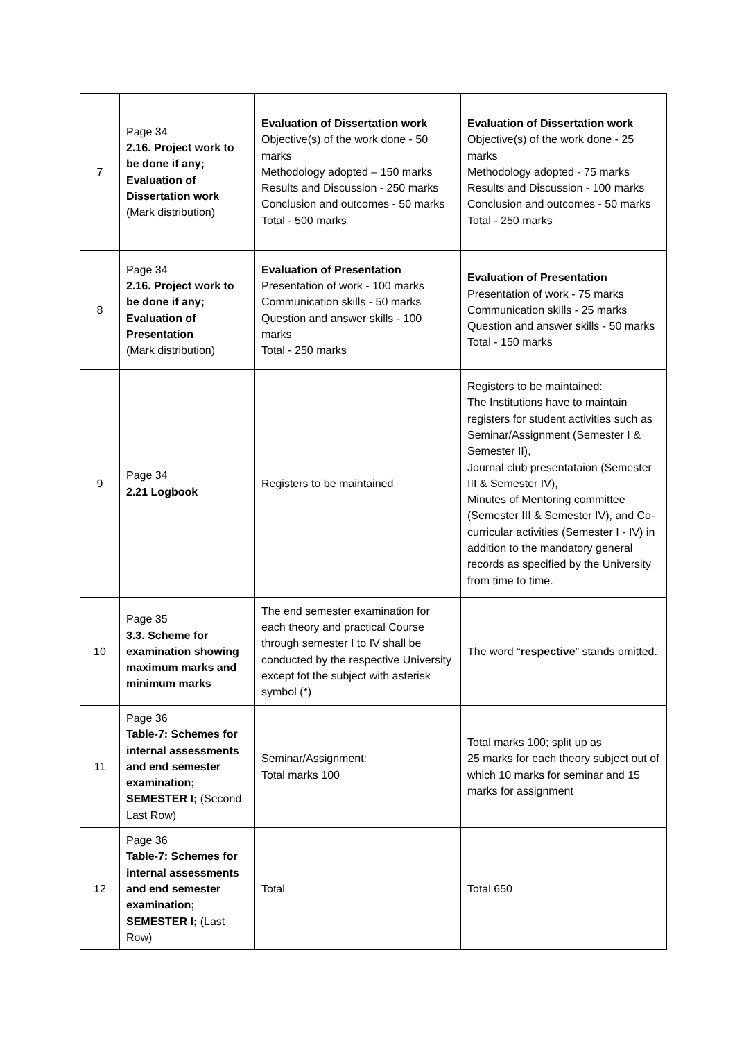| 7 | Page 34 2.16. Project work to be done if any; Evaluation of Dissertation work (Mark distribution) | Evaluation of Dissertation work Objective(s) of the work done - 50 marks Methodology adopted – 150 marks Results and Discussion - 250 marks Conclusion and outcomes - 50 marks Total - 500 marks | Evaluation of Dissertation work Objective(s) of the work done - 25 marks Methodology adopted - 75 marks Results and Discussion - 100 marks Conclusion and outcomes - 50 marks Total - 250 marks |
| 8 | Page 34 2.16. Project work to be done if any; Evaluation of Presentation (Mark distribution) | Evaluation of Presentation Presentation of work - 100 marks Communication skills - 50 marks Question and answer skills - 100 marks Total - 250 marks | Evaluation of Presentation Presentation of work - 75 marks Communication skills - 25 marks Question and answer skills - 50 marks Total - 150 marks |
| 9 | Page 34 2.21 Logbook | Registers to be maintained | Registers to be maintained: The Institutions have to maintain registers for student activities such as Seminar/Assignment (Semester I & Semester II), Journal club presentataion (Semester III & Semester IV), Minutes of Mentoring committee (Semester III & Semester IV), and Co-curricular activities (Semester I - IV) in addition to the mandatory general records as specified by the University from time to time. |
| 10 | Page 35 3.3. Scheme for examination showing maximum marks and minimum marks | The end semester examination for each theory and practical Course through semester I to IV shall be conducted by the respective University except fot the subject with asterisk symbol (*) | The word “ respective ” stands omitted. |
| 11 | Page 36 Table-7: Schemes for internal assessments and end semester examination; SEMESTER I; (Second Last Row) | Seminar/Assignment: Total marks 100 | Total marks 100; split up as 25 marks for each theory subject out of which 10 marks for seminar and 15 marks for assignment |
| 12 | Page 36 Table-7: Schemes for internal assessments and end semester examination; SEMESTER I; (Last Row) | Total | Total 650 |